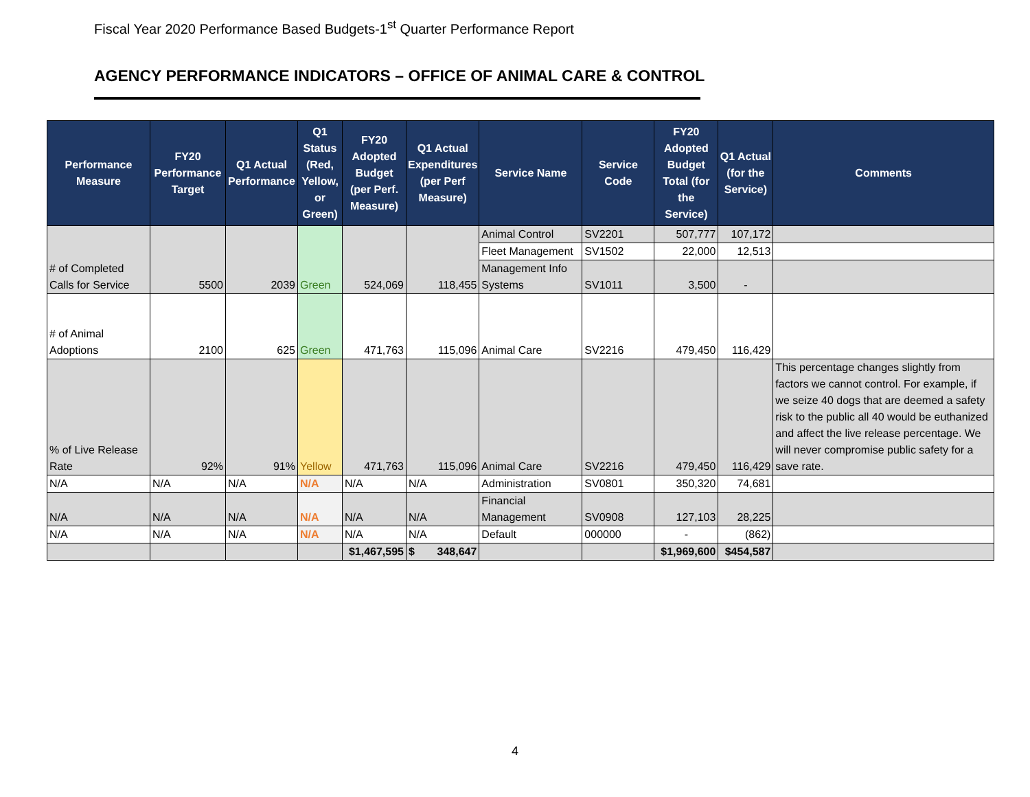Fiscal Year 2020 Performance Based Budgets-1<sup>st</sup> Quarter Performance Report
AGENCY PERFORMANCE INDICATORS – OFFICE OF ANIMAL CARE & CONTROL
| Performance Measure | FY20 Performance Target | Q1 Actual Performance | Q1 Status (Red, Yellow, or Green) | FY20 Adopted Budget (per Perf. Measure) | Q1 Actual Expenditures (per Perf Measure) | Service Name | Service Code | FY20 Adopted Budget Total (for the Service) | Q1 Actual (for the Service) | Comments |
| --- | --- | --- | --- | --- | --- | --- | --- | --- | --- | --- |
| # of Completed Calls for Service | 5500 | 2039 | Green | 524,069 | 118,455 | Animal Control | SV2201 | 507,777 | 107,172 | |
| | | | | | | Fleet Management | SV1502 | 22,000 | 12,513 | |
| | | | | | | Management Info Systems | SV1011 | 3,500 | - | |
| # of Animal Adoptions | 2100 | 625 | Green | 471,763 | 115,096 | Animal Care | SV2216 | 479,450 | 116,429 | |
| % of Live Release Rate | 92% | 91% | Yellow | 471,763 | 115,096 | Animal Care | SV2216 | 479,450 | 116,429 | This percentage changes slightly from factors we cannot control. For example, if we seize 40 dogs that are deemed a safety risk to the public all 40 would be euthanized and affect the live release percentage. We will never compromise public safety for a save rate. |
| N/A | N/A | N/A | N/A | N/A | N/A | Administration | SV0801 | 350,320 | 74,681 | |
| N/A | N/A | N/A | N/A | N/A | N/A | Financial Management | SV0908 | 127,103 | 28,225 | |
| N/A | N/A | N/A | N/A | N/A | N/A | Default | 000000 | - | (862) | |
| | | | | $1,467,595 | $ 348,647 | | | $1,969,600 | $454,587 | |
4